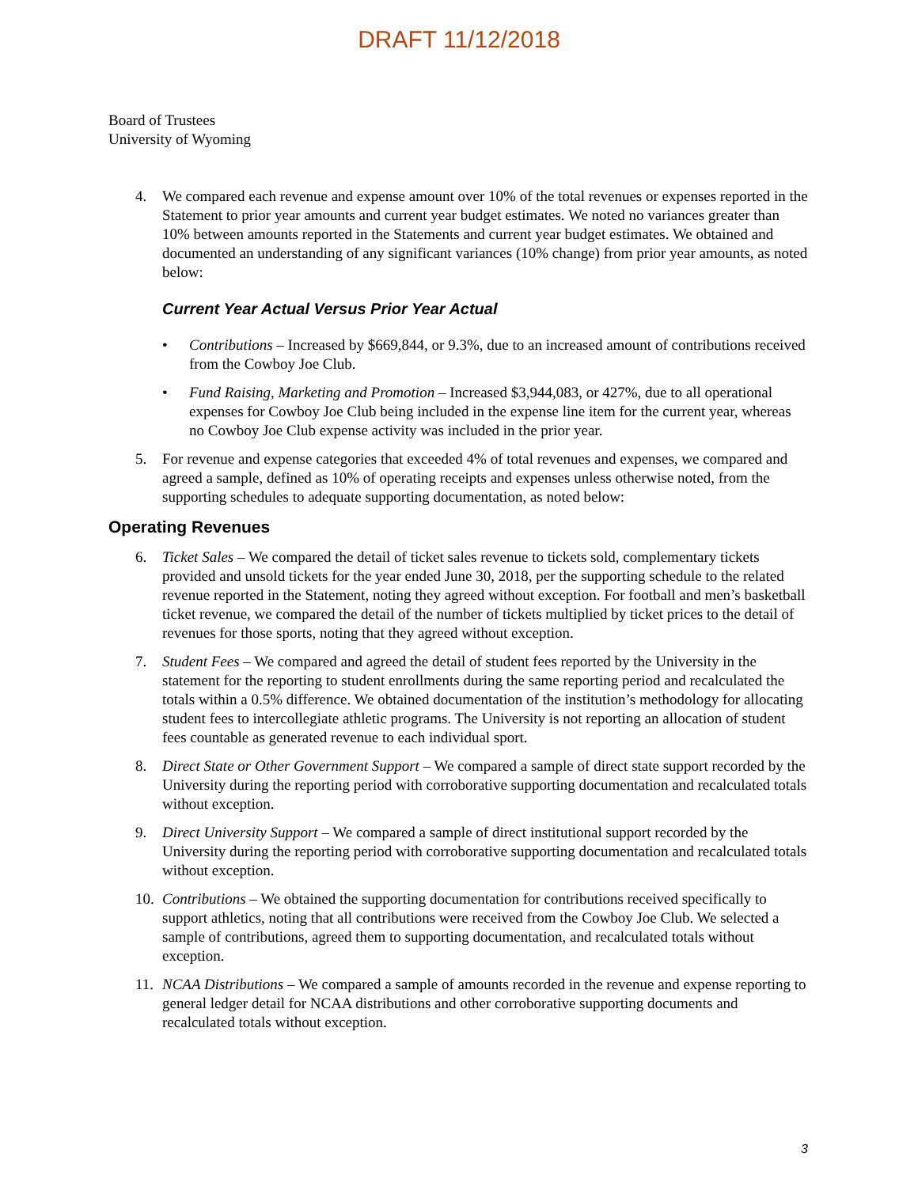DRAFT 11/12/2018
Board of Trustees
University of Wyoming
4. We compared each revenue and expense amount over 10% of the total revenues or expenses reported in the Statement to prior year amounts and current year budget estimates. We noted no variances greater than 10% between amounts reported in the Statements and current year budget estimates. We obtained and documented an understanding of any significant variances (10% change) from prior year amounts, as noted below:
Current Year Actual Versus Prior Year Actual
• Contributions – Increased by $669,844, or 9.3%, due to an increased amount of contributions received from the Cowboy Joe Club.
• Fund Raising, Marketing and Promotion – Increased $3,944,083, or 427%, due to all operational expenses for Cowboy Joe Club being included in the expense line item for the current year, whereas no Cowboy Joe Club expense activity was included in the prior year.
5. For revenue and expense categories that exceeded 4% of total revenues and expenses, we compared and agreed a sample, defined as 10% of operating receipts and expenses unless otherwise noted, from the supporting schedules to adequate supporting documentation, as noted below:
Operating Revenues
6. Ticket Sales – We compared the detail of ticket sales revenue to tickets sold, complementary tickets provided and unsold tickets for the year ended June 30, 2018, per the supporting schedule to the related revenue reported in the Statement, noting they agreed without exception. For football and men’s basketball ticket revenue, we compared the detail of the number of tickets multiplied by ticket prices to the detail of revenues for those sports, noting that they agreed without exception.
7. Student Fees – We compared and agreed the detail of student fees reported by the University in the statement for the reporting to student enrollments during the same reporting period and recalculated the totals within a 0.5% difference. We obtained documentation of the institution’s methodology for allocating student fees to intercollegiate athletic programs. The University is not reporting an allocation of student fees countable as generated revenue to each individual sport.
8. Direct State or Other Government Support – We compared a sample of direct state support recorded by the University during the reporting period with corroborative supporting documentation and recalculated totals without exception.
9. Direct University Support – We compared a sample of direct institutional support recorded by the University during the reporting period with corroborative supporting documentation and recalculated totals without exception.
10.
Contributions – We obtained the supporting documentation for contributions received specifically to support athletics, noting that all contributions were received from the Cowboy Joe Club. We selected a sample of contributions, agreed them to supporting documentation, and recalculated totals without exception.
11.
NCAA Distributions – We compared a sample of amounts recorded in the revenue and expense reporting to general ledger detail for NCAA distributions and other corroborative supporting documents and recalculated totals without exception.
3